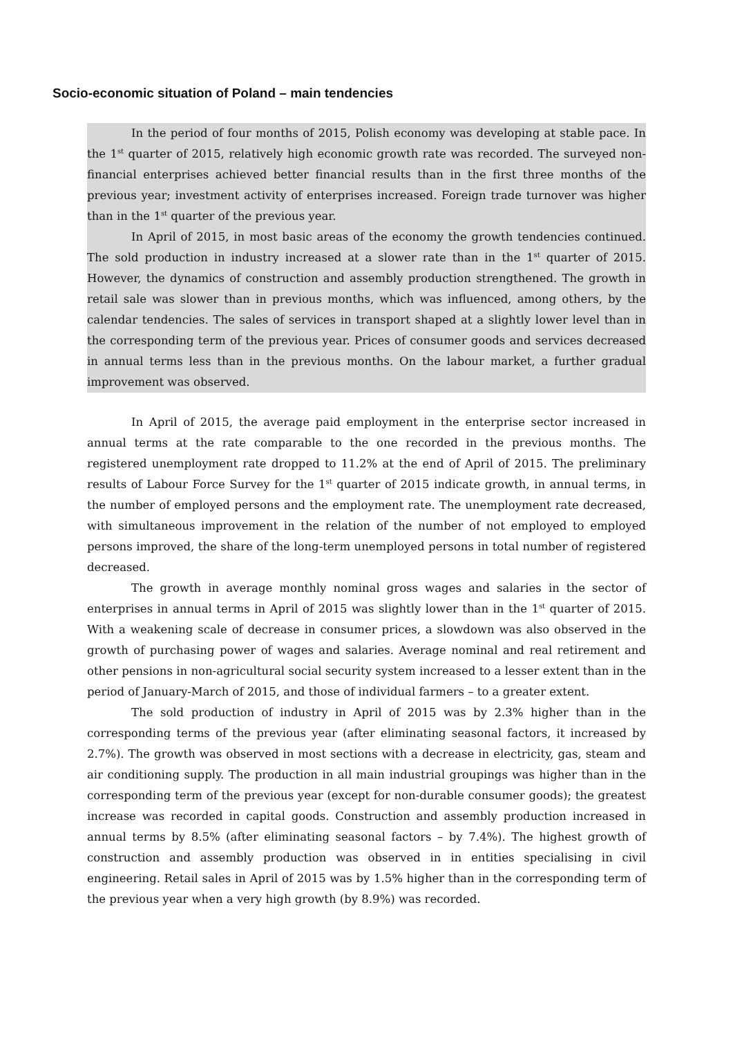Socio-economic situation of Poland – main tendencies
In the period of four months of 2015, Polish economy was developing at stable pace. In the 1<sup>st</sup> quarter of 2015, relatively high economic growth rate was recorded. The surveyed non-financial enterprises achieved better financial results than in the first three months of the previous year; investment activity of enterprises increased. Foreign trade turnover was higher than in the 1<sup>st</sup> quarter of the previous year.
In April of 2015, in most basic areas of the economy the growth tendencies continued. The sold production in industry increased at a slower rate than in the 1<sup>st</sup> quarter of 2015. However, the dynamics of construction and assembly production strengthened. The growth in retail sale was slower than in previous months, which was influenced, among others, by the calendar tendencies. The sales of services in transport shaped at a slightly lower level than in the corresponding term of the previous year. Prices of consumer goods and services decreased in annual terms less than in the previous months. On the labour market, a further gradual improvement was observed.
In April of 2015, the average paid employment in the enterprise sector increased in annual terms at the rate comparable to the one recorded in the previous months. The registered unemployment rate dropped to 11.2% at the end of April of 2015. The preliminary results of Labour Force Survey for the 1<sup>st</sup> quarter of 2015 indicate growth, in annual terms, in the number of employed persons and the employment rate. The unemployment rate decreased, with simultaneous improvement in the relation of the number of not employed to employed persons improved, the share of the long-term unemployed persons in total number of registered decreased.
The growth in average monthly nominal gross wages and salaries in the sector of enterprises in annual terms in April of 2015 was slightly lower than in the 1<sup>st</sup> quarter of 2015. With a weakening scale of decrease in consumer prices, a slowdown was also observed in the growth of purchasing power of wages and salaries. Average nominal and real retirement and other pensions in non-agricultural social security system increased to a lesser extent than in the period of January-March of 2015, and those of individual farmers – to a greater extent.
The sold production of industry in April of 2015 was by 2.3% higher than in the corresponding terms of the previous year (after eliminating seasonal factors, it increased by 2.7%). The growth was observed in most sections with a decrease in electricity, gas, steam and air conditioning supply. The production in all main industrial groupings was higher than in the corresponding term of the previous year (except for non-durable consumer goods); the greatest increase was recorded in capital goods. Construction and assembly production increased in annual terms by 8.5% (after eliminating seasonal factors – by 7.4%). The highest growth of construction and assembly production was observed in in entities specialising in civil engineering. Retail sales in April of 2015 was by 1.5% higher than in the corresponding term of the previous year when a very high growth (by 8.9%) was recorded.